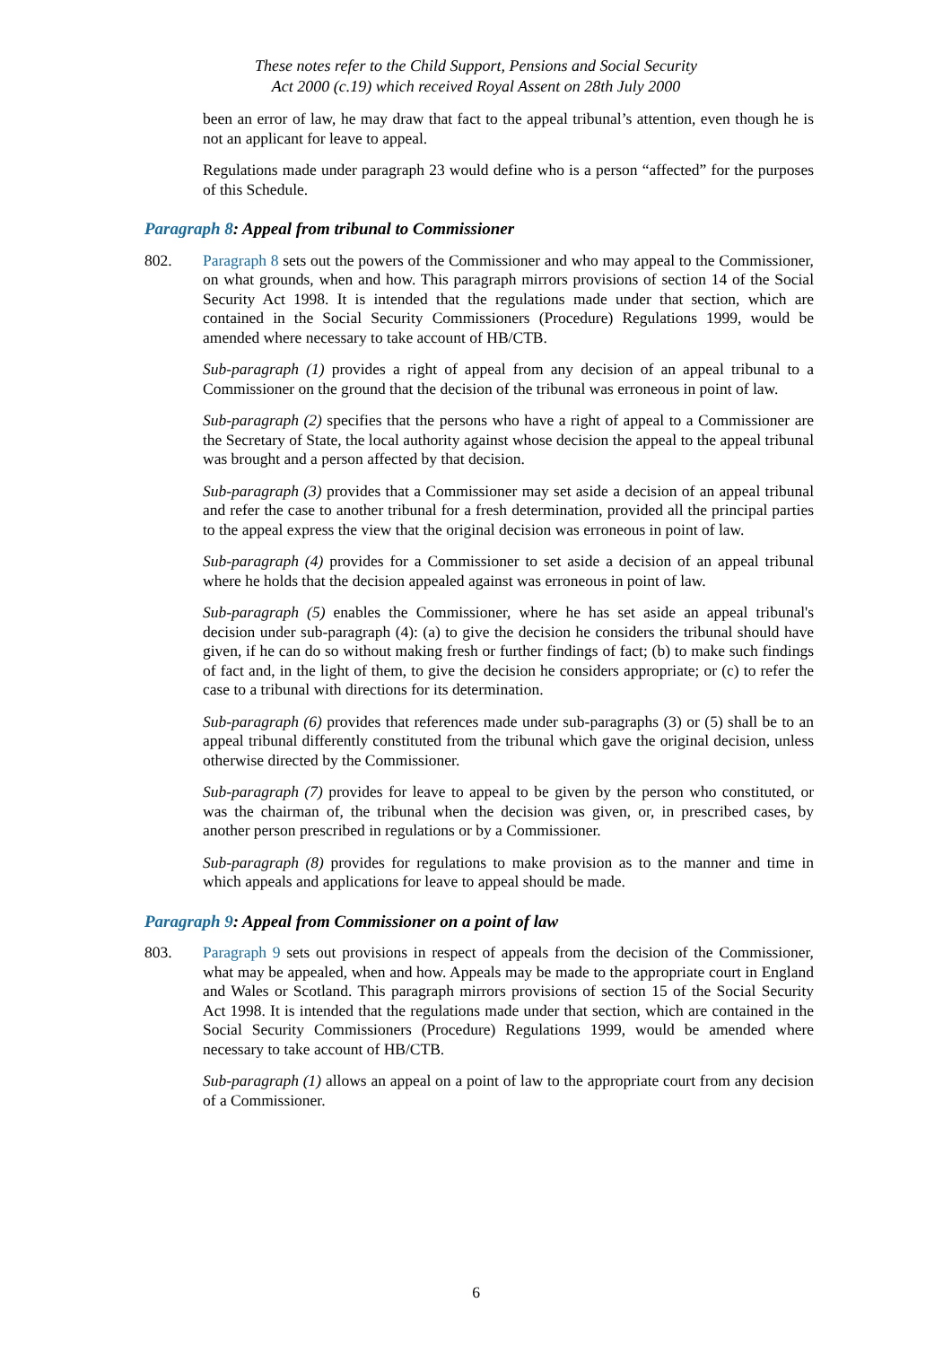These notes refer to the Child Support, Pensions and Social Security
Act 2000 (c.19) which received Royal Assent on 28th July 2000
been an error of law, he may draw that fact to the appeal tribunal’s attention, even though he is not an applicant for leave to appeal.
Regulations made under paragraph 23 would define who is a person “affected” for the purposes of this Schedule.
Paragraph 8: Appeal from tribunal to Commissioner
802. Paragraph 8 sets out the powers of the Commissioner and who may appeal to the Commissioner, on what grounds, when and how. This paragraph mirrors provisions of section 14 of the Social Security Act 1998. It is intended that the regulations made under that section, which are contained in the Social Security Commissioners (Procedure) Regulations 1999, would be amended where necessary to take account of HB/CTB.
Sub-paragraph (1) provides a right of appeal from any decision of an appeal tribunal to a Commissioner on the ground that the decision of the tribunal was erroneous in point of law.
Sub-paragraph (2) specifies that the persons who have a right of appeal to a Commissioner are the Secretary of State, the local authority against whose decision the appeal to the appeal tribunal was brought and a person affected by that decision.
Sub-paragraph (3) provides that a Commissioner may set aside a decision of an appeal tribunal and refer the case to another tribunal for a fresh determination, provided all the principal parties to the appeal express the view that the original decision was erroneous in point of law.
Sub-paragraph (4) provides for a Commissioner to set aside a decision of an appeal tribunal where he holds that the decision appealed against was erroneous in point of law.
Sub-paragraph (5) enables the Commissioner, where he has set aside an appeal tribunal's decision under sub-paragraph (4): (a) to give the decision he considers the tribunal should have given, if he can do so without making fresh or further findings of fact; (b) to make such findings of fact and, in the light of them, to give the decision he considers appropriate; or (c) to refer the case to a tribunal with directions for its determination.
Sub-paragraph (6) provides that references made under sub-paragraphs (3) or (5) shall be to an appeal tribunal differently constituted from the tribunal which gave the original decision, unless otherwise directed by the Commissioner.
Sub-paragraph (7) provides for leave to appeal to be given by the person who constituted, or was the chairman of, the tribunal when the decision was given, or, in prescribed cases, by another person prescribed in regulations or by a Commissioner.
Sub-paragraph (8) provides for regulations to make provision as to the manner and time in which appeals and applications for leave to appeal should be made.
Paragraph 9: Appeal from Commissioner on a point of law
803. Paragraph 9 sets out provisions in respect of appeals from the decision of the Commissioner, what may be appealed, when and how. Appeals may be made to the appropriate court in England and Wales or Scotland. This paragraph mirrors provisions of section 15 of the Social Security Act 1998. It is intended that the regulations made under that section, which are contained in the Social Security Commissioners (Procedure) Regulations 1999, would be amended where necessary to take account of HB/CTB.
Sub-paragraph (1) allows an appeal on a point of law to the appropriate court from any decision of a Commissioner.
6